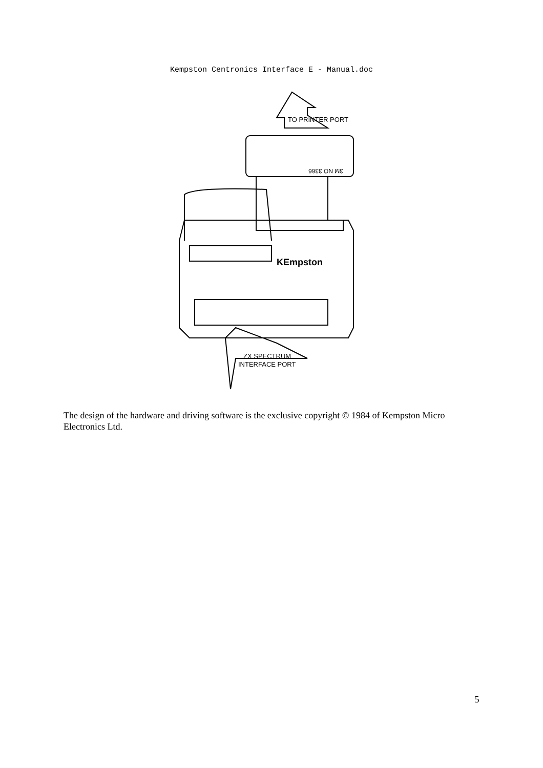Kempston Centronics Interface E - Manual.doc
TO PRINTER PORT
3M NO 3366
KEmpston
ZX SPECTRUM
INTERFACE PORT
The design of the hardware and driving software is the exclusive copyright © 1984 of Kempston Micro Electronics Ltd.
5